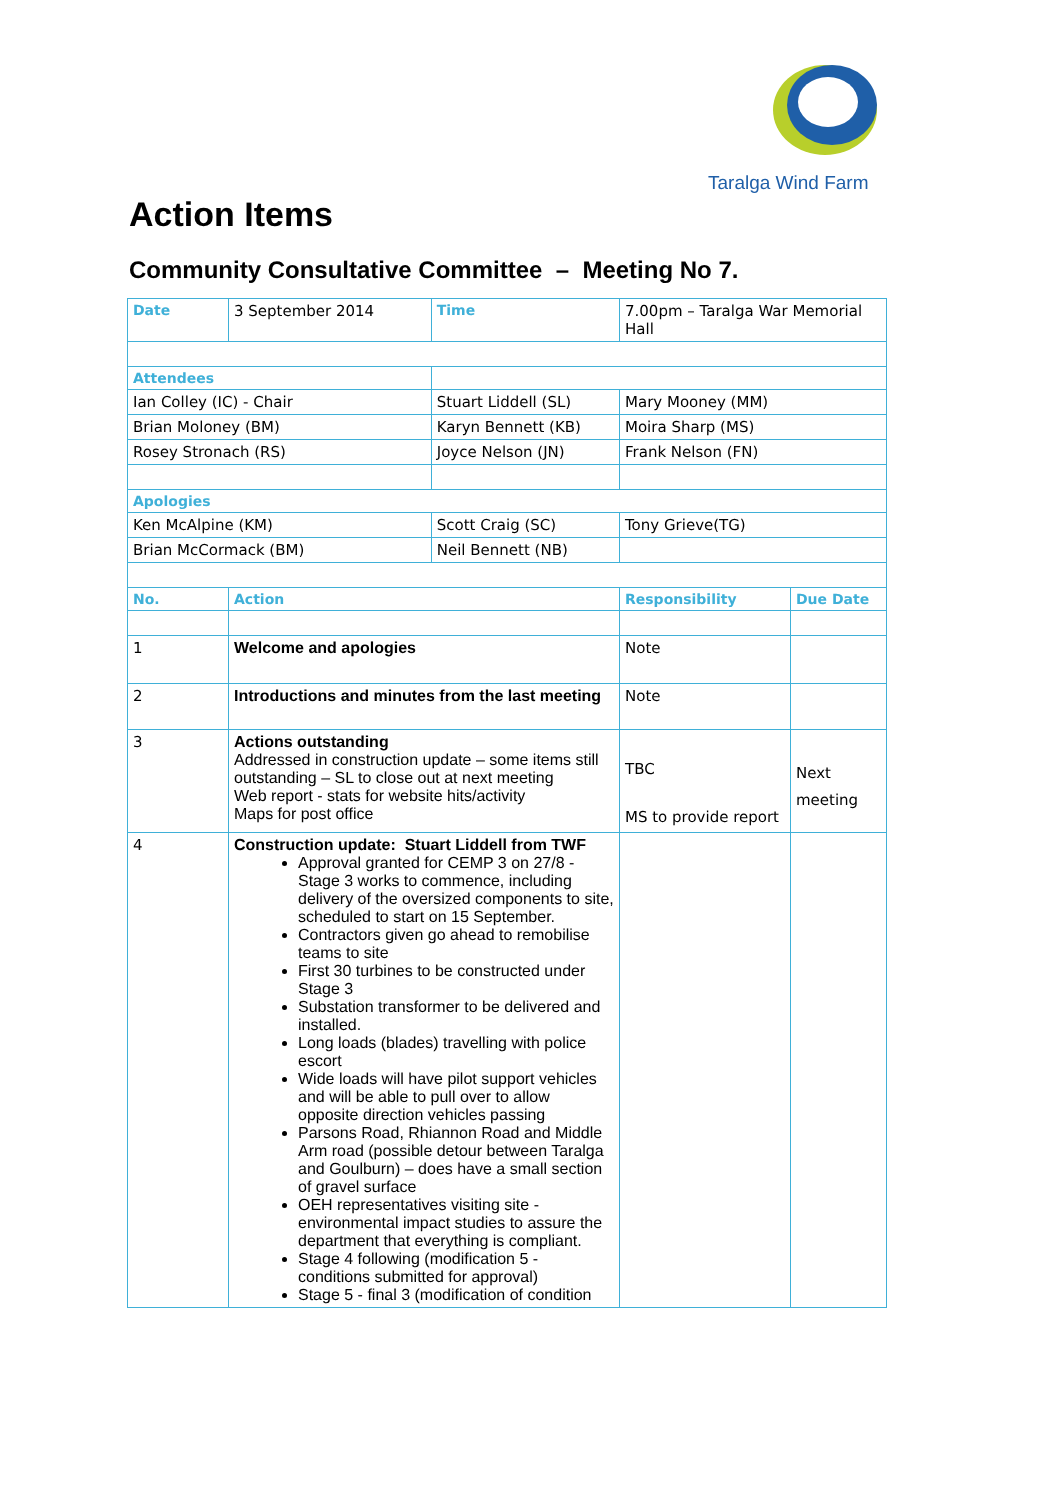Taralga Wind Farm
Action Items
Community Consultative Committee – Meeting No 7.
| Date | 3 September 2014 | | Time | 7.00pm – Taralga War Memorial Hall | |
| Attendees | | | | | |
| Ian Colley (IC) - Chair | | Stuart Liddell (SL) | | Mary Mooney (MM) | |
| Brian Moloney (BM) | | Karyn Bennett (KB) | | Moira Sharp (MS) | |
| Rosey Stronach (RS) | | Joyce Nelson (JN) | | Frank Nelson (FN) | |
| Apologies | | | | | |
| Ken McAlpine (KM) | | Scott Craig (SC) | | Tony Grieve(TG) | |
| Brian McCormack (BM) | | Neil Bennett (NB) | | | |
| No. | Action | | | Responsibility | Due Date |
| 1 | Welcome and apologies | | | Note | |
| 2 | Introductions and minutes from the last meeting | | | Note | |
| 3 | Actions outstanding Addressed in construction update – some items still outstanding – SL to close out at next meeting Web report - stats for website hits/activity Maps for post office | | | TBC MS to provide report | Next meeting |
| 4 | Construction update: Stuart Liddell from TWF Approval granted for CEMP 3 on 27/8 - Stage 3 works to commence, including delivery of the oversized components to site, scheduled to start on 15 September. Contractors given go ahead to remobilise teams to site First 30 turbines to be constructed under Stage 3 Substation transformer to be delivered and installed. Long loads (blades) travelling with police escort Wide loads will have pilot support vehicles and will be able to pull over to allow opposite direction vehicles passing Parsons Road, Rhiannon Road and Middle Arm road (possible detour between Taralga and Goulburn) – does have a small section of gravel surface OEH representatives visiting site - environmental impact studies to assure the department that everything is compliant. Stage 4 following (modification 5 - conditions submitted for approval) Stage 5 - final 3 (modification of condition | | | | |